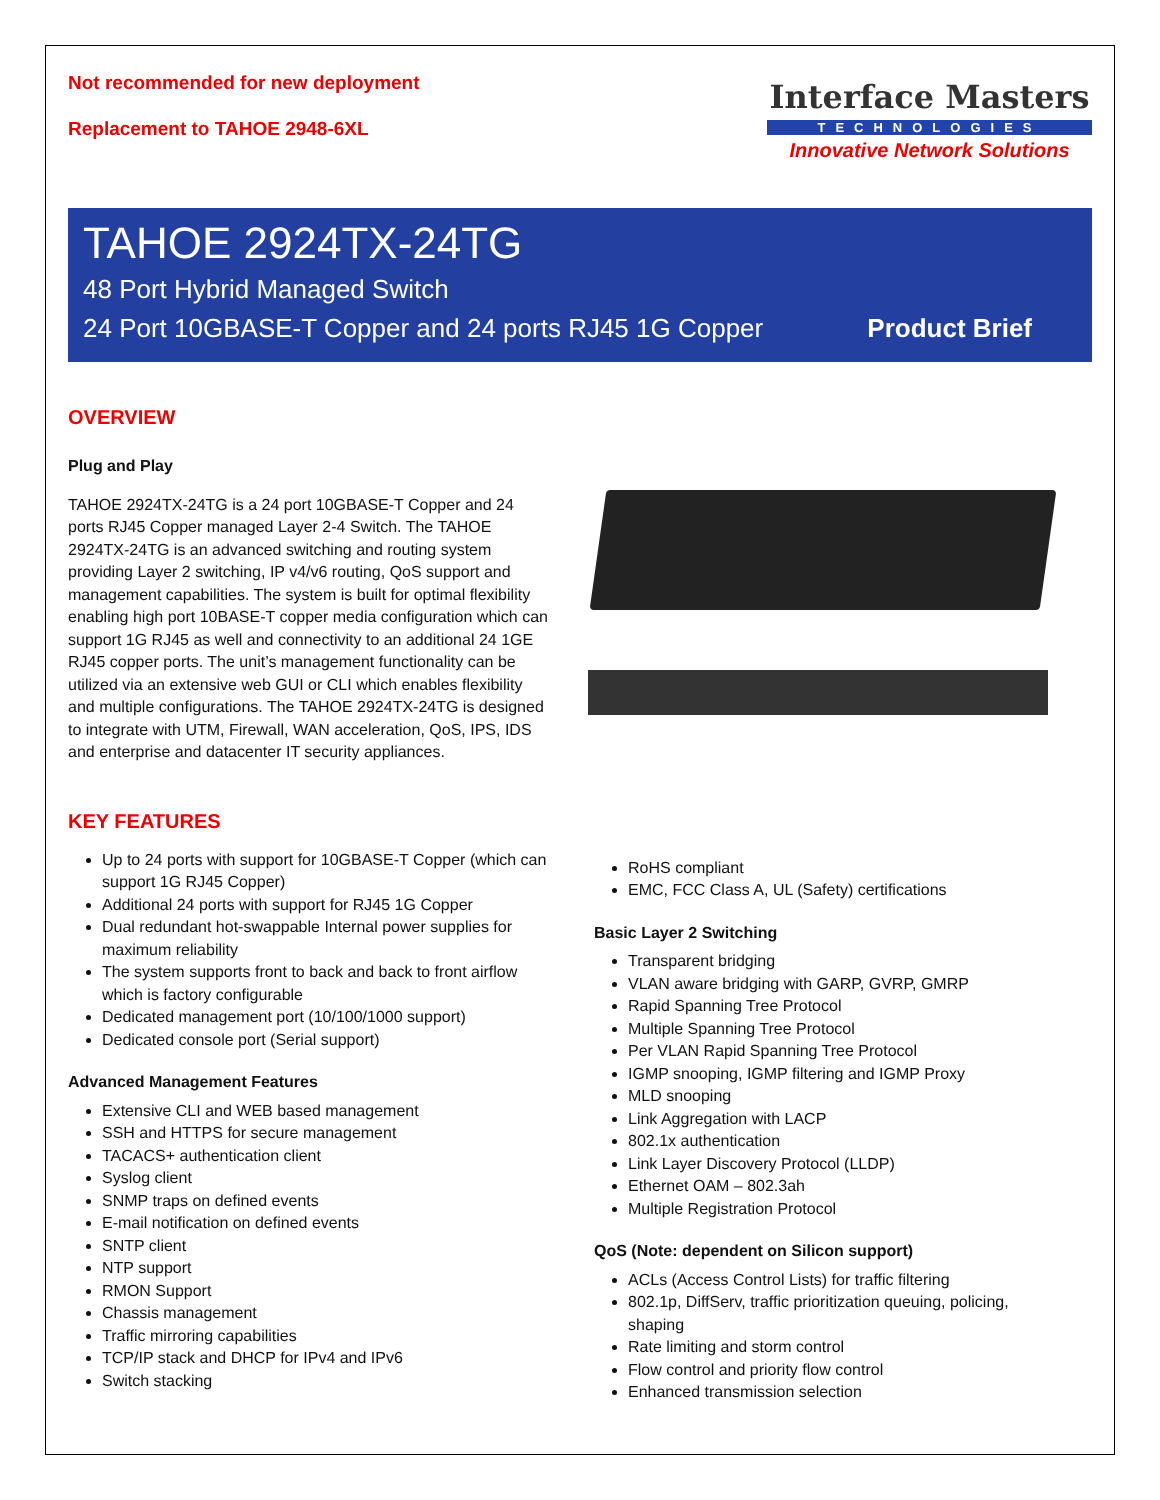Not recommended for new deployment
Replacement to TAHOE 2948-6XL
Interface Masters
TECHNOLOGIES
Innovative Network Solutions
TAHOE 2924TX-24TG
48 Port Hybrid Managed Switch
24 Port 10GBASE-T Copper and 24 ports RJ45 1G Copper Product Brief
OVERVIEW
Plug and Play
TAHOE 2924TX-24TG is a 24 port 10GBASE-T Copper and 24 ports RJ45 Copper managed Layer 2-4 Switch. The TAHOE 2924TX-24TG is an advanced switching and routing system providing Layer 2 switching, IP v4/v6 routing, QoS support and management capabilities. The system is built for optimal flexibility enabling high port 10BASE-T copper media configuration which can support 1G RJ45 as well and connectivity to an additional 24 1GE RJ45 copper ports. The unit’s management functionality can be utilized via an extensive web GUI or CLI which enables flexibility and multiple configurations. The TAHOE 2924TX-24TG is designed to integrate with UTM, Firewall, WAN acceleration, QoS, IPS, IDS and enterprise and datacenter IT security appliances.
KEY FEATURES
Up to 24 ports with support for 10GBASE-T Copper (which can support 1G RJ45 Copper)
Additional 24 ports with support for RJ45 1G Copper
Dual redundant hot-swappable Internal power supplies for maximum reliability
The system supports front to back and back to front airflow which is factory configurable
Dedicated management port (10/100/1000 support)
Dedicated console port (Serial support)
Advanced Management Features
Extensive CLI and WEB based management
SSH and HTTPS for secure management
TACACS+ authentication client
Syslog client
SNMP traps on defined events
E-mail notification on defined events
SNTP client
NTP support
RMON Support
Chassis management
Traffic mirroring capabilities
TCP/IP stack and DHCP for IPv4 and IPv6
Switch stacking
RoHS compliant
EMC, FCC Class A, UL (Safety) certifications
Basic Layer 2 Switching
Transparent bridging
VLAN aware bridging with GARP, GVRP, GMRP
Rapid Spanning Tree Protocol
Multiple Spanning Tree Protocol
Per VLAN Rapid Spanning Tree Protocol
IGMP snooping, IGMP filtering and IGMP Proxy
MLD snooping
Link Aggregation with LACP
802.1x authentication
Link Layer Discovery Protocol (LLDP)
Ethernet OAM – 802.3ah
Multiple Registration Protocol
QoS (Note: dependent on Silicon support)
ACLs (Access Control Lists) for traffic filtering
802.1p, DiffServ, traffic prioritization queuing, policing, shaping
Rate limiting and storm control
Flow control and priority flow control
Enhanced transmission selection